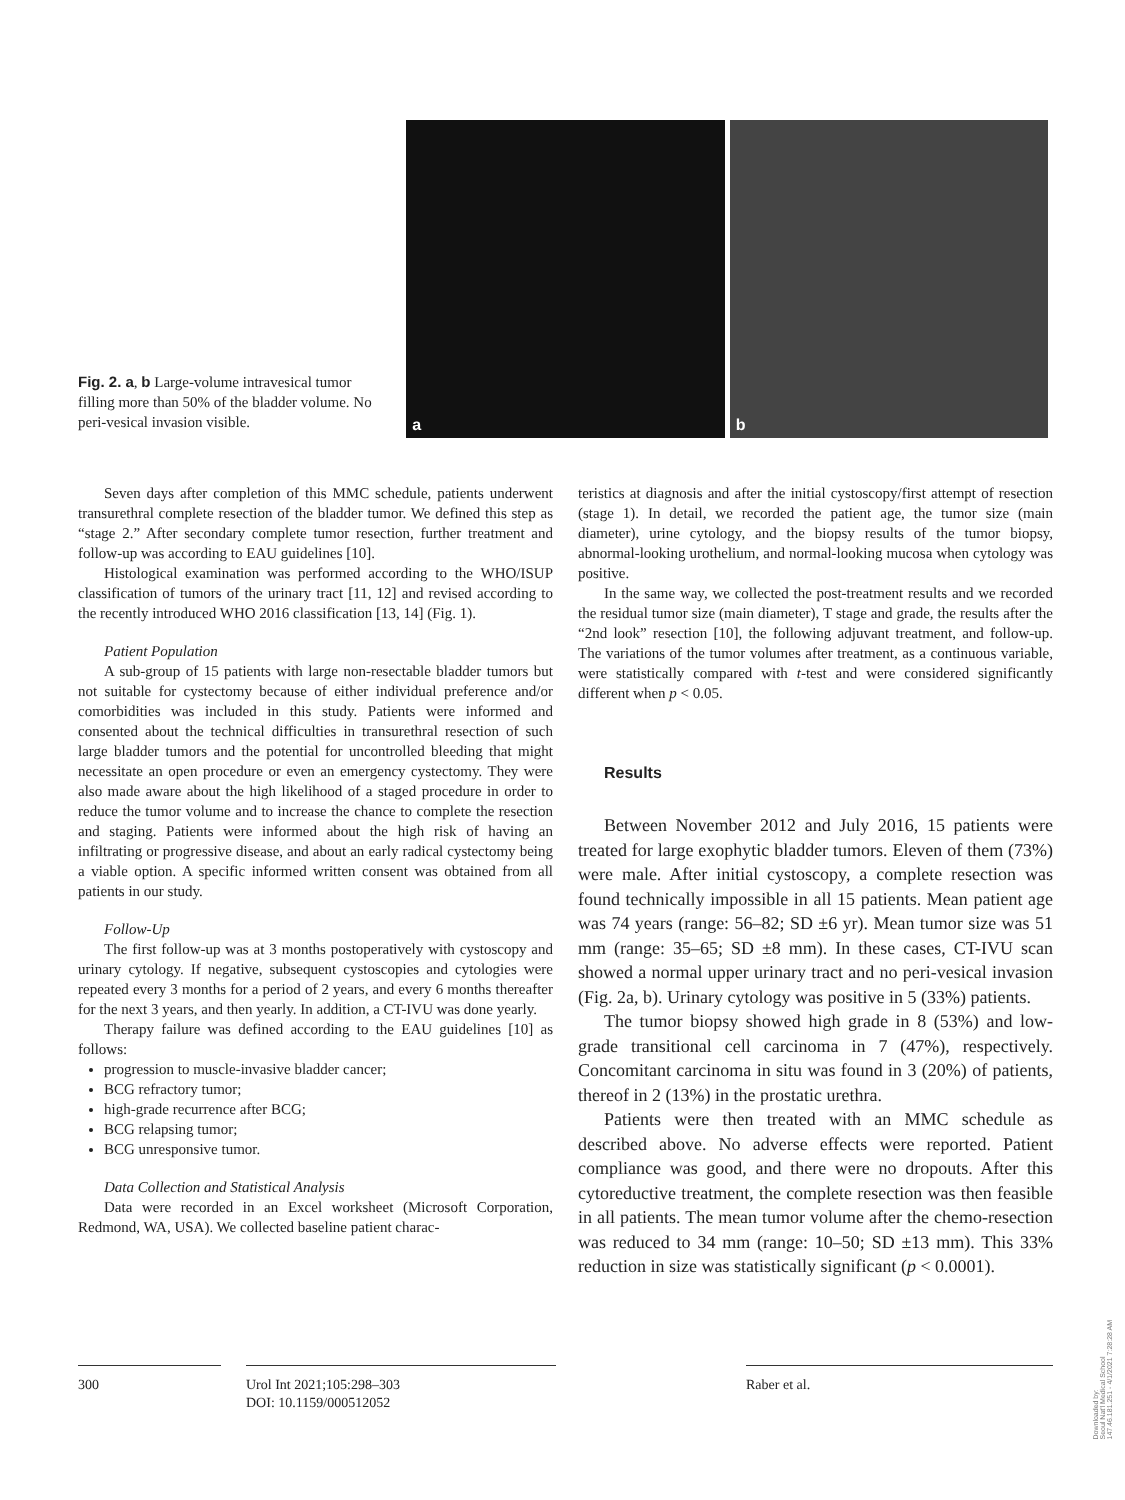Fig. 2. a, b Large-volume intravesical tumor filling more than 50% of the bladder volume. No peri-vesical invasion visible.
a
b
Seven days after completion of this MMC schedule, patients underwent transurethral complete resection of the bladder tumor. We defined this step as “stage 2.” After secondary complete tumor resection, further treatment and follow-up was according to EAU guidelines [10].
Histological examination was performed according to the WHO/ISUP classification of tumors of the urinary tract [11, 12] and revised according to the recently introduced WHO 2016 classification [13, 14] (Fig. 1).
Patient Population
A sub-group of 15 patients with large non-resectable bladder tumors but not suitable for cystectomy because of either individual preference and/or comorbidities was included in this study. Patients were informed and consented about the technical difficulties in transurethral resection of such large bladder tumors and the potential for uncontrolled bleeding that might necessitate an open procedure or even an emergency cystectomy. They were also made aware about the high likelihood of a staged procedure in order to reduce the tumor volume and to increase the chance to complete the resection and staging. Patients were informed about the high risk of having an infiltrating or progressive disease, and about an early radical cystectomy being a viable option. A specific informed written consent was obtained from all patients in our study.
Follow-Up
The first follow-up was at 3 months postoperatively with cystoscopy and urinary cytology. If negative, subsequent cystoscopies and cytologies were repeated every 3 months for a period of 2 years, and every 6 months thereafter for the next 3 years, and then yearly. In addition, a CT-IVU was done yearly.
Therapy failure was defined according to the EAU guidelines [10] as follows:
progression to muscle-invasive bladder cancer;
BCG refractory tumor;
high-grade recurrence after BCG;
BCG relapsing tumor;
BCG unresponsive tumor.
Data Collection and Statistical Analysis
Data were recorded in an Excel worksheet (Microsoft Corporation, Redmond, WA, USA). We collected baseline patient charac-
teristics at diagnosis and after the initial cystoscopy/first attempt of resection (stage 1). In detail, we recorded the patient age, the tumor size (main diameter), urine cytology, and the biopsy results of the tumor biopsy, abnormal-looking urothelium, and normal-looking mucosa when cytology was positive.
In the same way, we collected the post-treatment results and we recorded the residual tumor size (main diameter), T stage and grade, the results after the “2nd look” resection [10], the following adjuvant treatment, and follow-up. The variations of the tumor volumes after treatment, as a continuous variable, were statistically compared with t-test and were considered significantly different when p < 0.05.
Results
Between November 2012 and July 2016, 15 patients were treated for large exophytic bladder tumors. Eleven of them (73%) were male. After initial cystoscopy, a complete resection was found technically impossible in all 15 patients. Mean patient age was 74 years (range: 56–82; SD ±6 yr). Mean tumor size was 51 mm (range: 35–65; SD ±8 mm). In these cases, CT-IVU scan showed a normal upper urinary tract and no peri-vesical invasion (Fig. 2a, b). Urinary cytology was positive in 5 (33%) patients.
The tumor biopsy showed high grade in 8 (53%) and low-grade transitional cell carcinoma in 7 (47%), respectively. Concomitant carcinoma in situ was found in 3 (20%) of patients, thereof in 2 (13%) in the prostatic urethra.
Patients were then treated with an MMC schedule as described above. No adverse effects were reported. Patient compliance was good, and there were no dropouts. After this cytoreductive treatment, the complete resection was then feasible in all patients. The mean tumor volume after the chemo-resection was reduced to 34 mm (range: 10–50; SD ±13 mm). This 33% reduction in size was statistically significant (p < 0.0001).
300 Urol Int 2021;105:298–303
DOI: 10.1159/000512052
Raber et al.
Downloaded by:
Seoul Nat'l Medical School
147.46.181.251 - 4/1/2021 7:28:28 AM